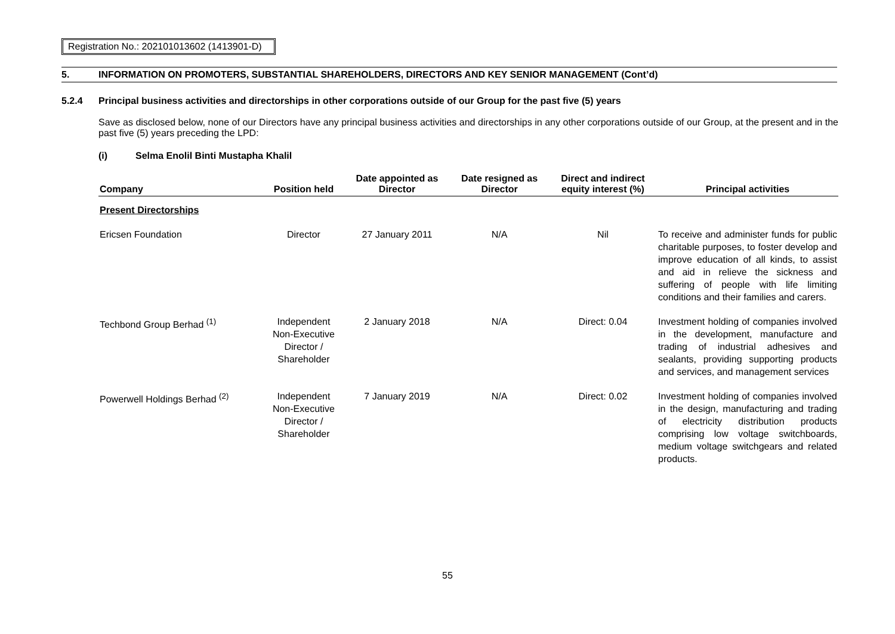Registration No.: 202101013602 (1413901-D)
5. INFORMATION ON PROMOTERS, SUBSTANTIAL SHAREHOLDERS, DIRECTORS AND KEY SENIOR MANAGEMENT (Cont’d)
5.2.4 Principal business activities and directorships in other corporations outside of our Group for the past five (5) years
Save as disclosed below, none of our Directors have any principal business activities and directorships in any other corporations outside of our Group, at the present and in the past five (5) years preceding the LPD:
(i) Selma Enolil Binti Mustapha Khalil
| Company | Position held | Date appointed as Director | Date resigned as Director | Direct and indirect equity interest (%) | Principal activities |
| --- | --- | --- | --- | --- | --- |
| Present Directorships | | | | | |
| Ericsen Foundation | Director | 27 January 2011 | N/A | Nil | To receive and administer funds for public charitable purposes, to foster develop and improve education of all kinds, to assist and aid in relieve the sickness and suffering of people with life limiting conditions and their families and carers. |
| Techbond Group Berhad <sup>(1)</sup> | Independent Non-Executive Director / Shareholder | 2 January 2018 | N/A | Direct: 0.04 | Investment holding of companies involved in the development, manufacture and trading of industrial adhesives and sealants, providing supporting products and services, and management services |
| Powerwell Holdings Berhad <sup>(2)</sup> | Independent Non-Executive Director / Shareholder | 7 January 2019 | N/A | Direct: 0.02 | Investment holding of companies involved in the design, manufacturing and trading of electricity distribution products comprising low voltage switchboards, medium voltage switchgears and related products. |
55